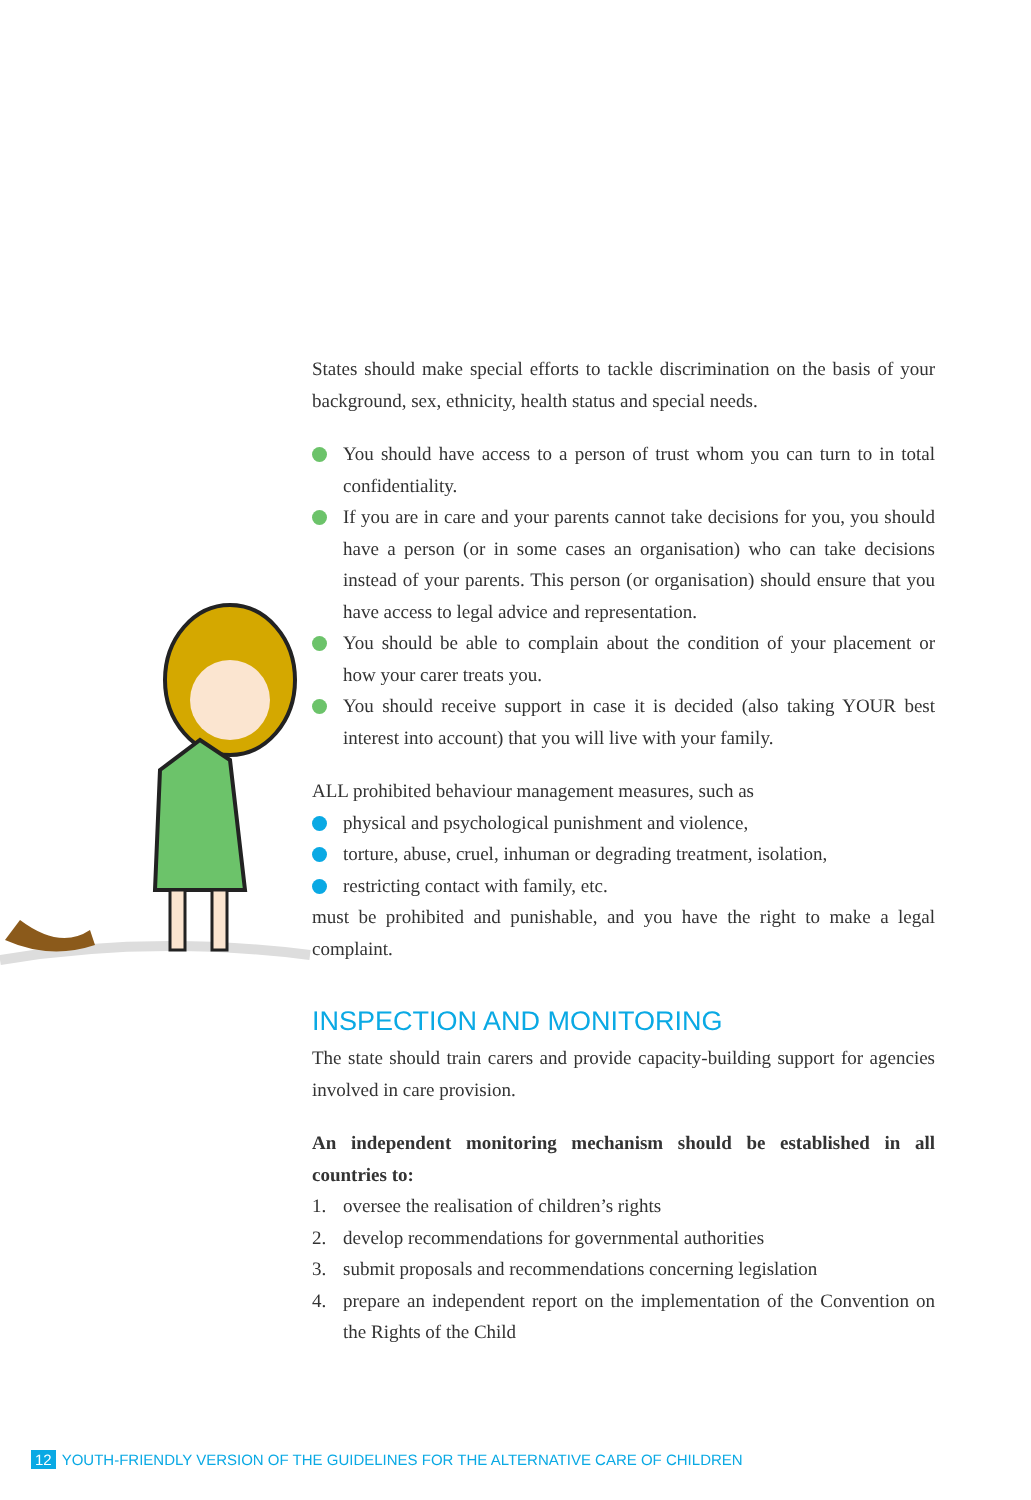States should make special efforts to tackle discrimination on the basis of your background, sex, ethnicity, health status and special needs.
You should have access to a person of trust whom you can turn to in total confidentiality.
If you are in care and your parents cannot take decisions for you, you should have a person (or in some cases an organisation) who can take decisions instead of your parents. This person (or organisation) should ensure that you have access to legal advice and representation.
You should be able to complain about the condition of your placement or how your carer treats you.
You should receive support in case it is decided (also taking YOUR best interest into account) that you will live with your family.
ALL prohibited behaviour management measures, such as
physical and psychological punishment and violence,
torture, abuse, cruel, inhuman or degrading treatment, isolation,
restricting contact with family, etc.
must be prohibited and punishable, and you have the right to make a legal complaint.
INSPECTION AND MONITORING
The state should train carers and provide capacity-building support for agencies involved in care provision.
An independent monitoring mechanism should be established in all countries to:
1. oversee the realisation of children’s rights
2. develop recommendations for governmental authorities
3. submit proposals and recommendations concerning legislation
4. prepare an independent report on the implementation of the Convention on the Rights of the Child
12 YOUTH-FRIENDLY VERSION OF THE GUIDELINES FOR THE ALTERNATIVE CARE OF CHILDREN